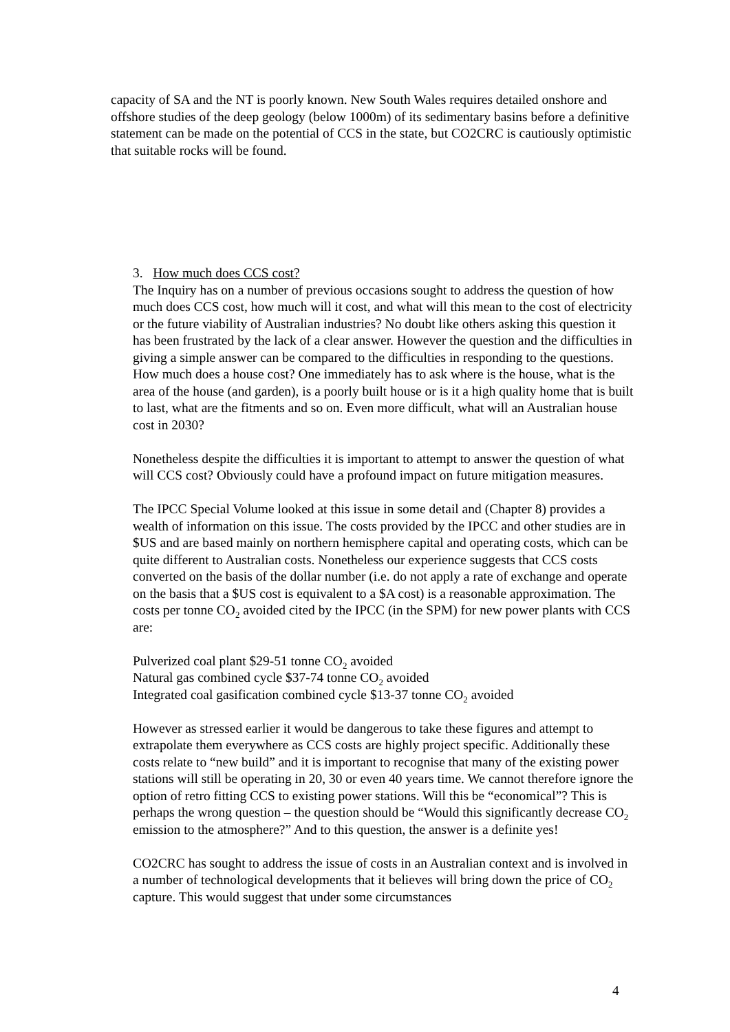capacity of SA and the NT is poorly known. New South Wales requires detailed onshore and offshore studies of the deep geology (below 1000m) of its sedimentary basins before a definitive statement can be made on the potential of CCS in the state, but CO2CRC is cautiously optimistic that suitable rocks will be found.
3. How much does CCS cost?
The Inquiry has on a number of previous occasions sought to address the question of how much does CCS cost, how much will it cost, and what will this mean to the cost of electricity or the future viability of Australian industries? No doubt like others asking this question it has been frustrated by the lack of a clear answer. However the question and the difficulties in giving a simple answer can be compared to the difficulties in responding to the questions. How much does a house cost? One immediately has to ask where is the house, what is the area of the house (and garden), is a poorly built house or is it a high quality home that is built to last, what are the fitments and so on. Even more difficult, what will an Australian house cost in 2030?
Nonetheless despite the difficulties it is important to attempt to answer the question of what will CCS cost? Obviously could have a profound impact on future mitigation measures.
The IPCC Special Volume looked at this issue in some detail and (Chapter 8) provides a wealth of information on this issue. The costs provided by the IPCC and other studies are in $US and are based mainly on northern hemisphere capital and operating costs, which can be quite different to Australian costs. Nonetheless our experience suggests that CCS costs converted on the basis of the dollar number (i.e. do not apply a rate of exchange and operate on the basis that a $US cost is equivalent to a $A cost) is a reasonable approximation. The costs per tonne CO<sub>2</sub> avoided cited by the IPCC (in the SPM) for new power plants with CCS are:
Pulverized coal plant $29-51 tonne CO<sub>2</sub> avoided
Natural gas combined cycle $37-74 tonne CO<sub>2</sub> avoided
Integrated coal gasification combined cycle $13-37 tonne CO<sub>2</sub> avoided
However as stressed earlier it would be dangerous to take these figures and attempt to extrapolate them everywhere as CCS costs are highly project specific. Additionally these costs relate to “new build” and it is important to recognise that many of the existing power stations will still be operating in 20, 30 or even 40 years time. We cannot therefore ignore the option of retro fitting CCS to existing power stations. Will this be “economical”? This is perhaps the wrong question – the question should be “Would this significantly decrease CO<sub>2</sub> emission to the atmosphere?” And to this question, the answer is a definite yes!
CO2CRC has sought to address the issue of costs in an Australian context and is involved in a number of technological developments that it believes will bring down the price of CO<sub>2</sub> capture. This would suggest that under some circumstances
4